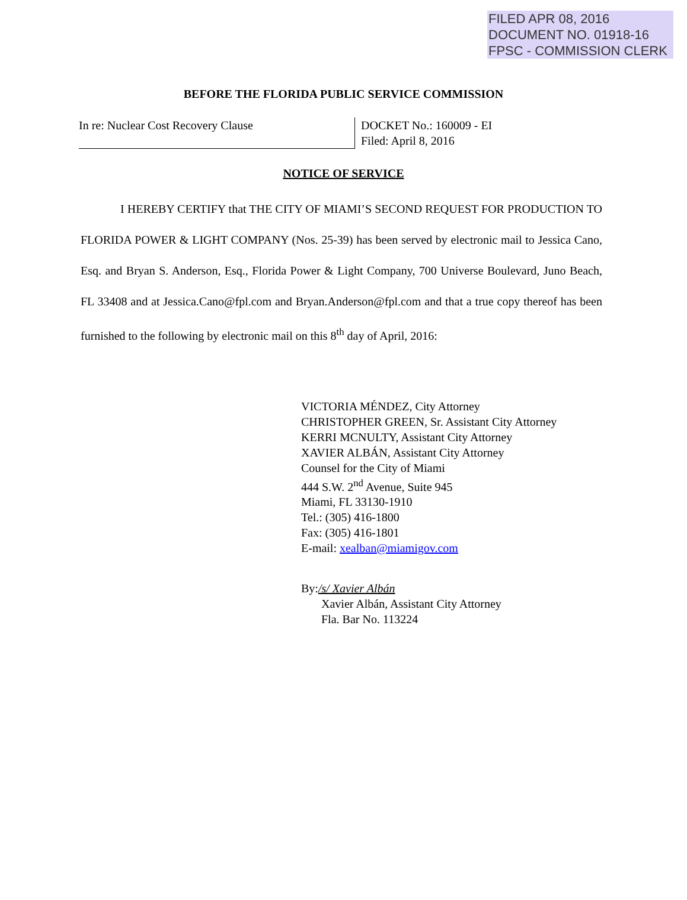FILED APR 08, 2016
DOCUMENT NO. 01918-16
FPSC - COMMISSION CLERK
BEFORE THE FLORIDA PUBLIC SERVICE COMMISSION
In re: Nuclear Cost Recovery Clause
DOCKET No.: 160009 - EI
Filed: April 8, 2016
NOTICE OF SERVICE
I HEREBY CERTIFY that THE CITY OF MIAMI’S SECOND REQUEST FOR PRODUCTION TO FLORIDA POWER & LIGHT COMPANY (Nos. 25-39) has been served by electronic mail to Jessica Cano, Esq. and Bryan S. Anderson, Esq., Florida Power & Light Company, 700 Universe Boulevard, Juno Beach, FL 33408 and at Jessica.Cano@fpl.com and Bryan.Anderson@fpl.com and that a true copy thereof has been furnished to the following by electronic mail on this 8<sup>th</sup> day of April, 2016:
VICTORIA MÉNDEZ, City Attorney
CHRISTOPHER GREEN, Sr. Assistant City Attorney
KERRI MCNULTY, Assistant City Attorney
XAVIER ALBÁN, Assistant City Attorney
Counsel for the City of Miami
444 S.W. 2<sup>nd</sup> Avenue, Suite 945
Miami, FL 33130-1910
Tel.: (305) 416-1800
Fax: (305) 416-1801
E-mail: xealban@miamigov.com
By:/s/ Xavier Albán
Xavier Albán, Assistant City Attorney
Fla. Bar No. 113224